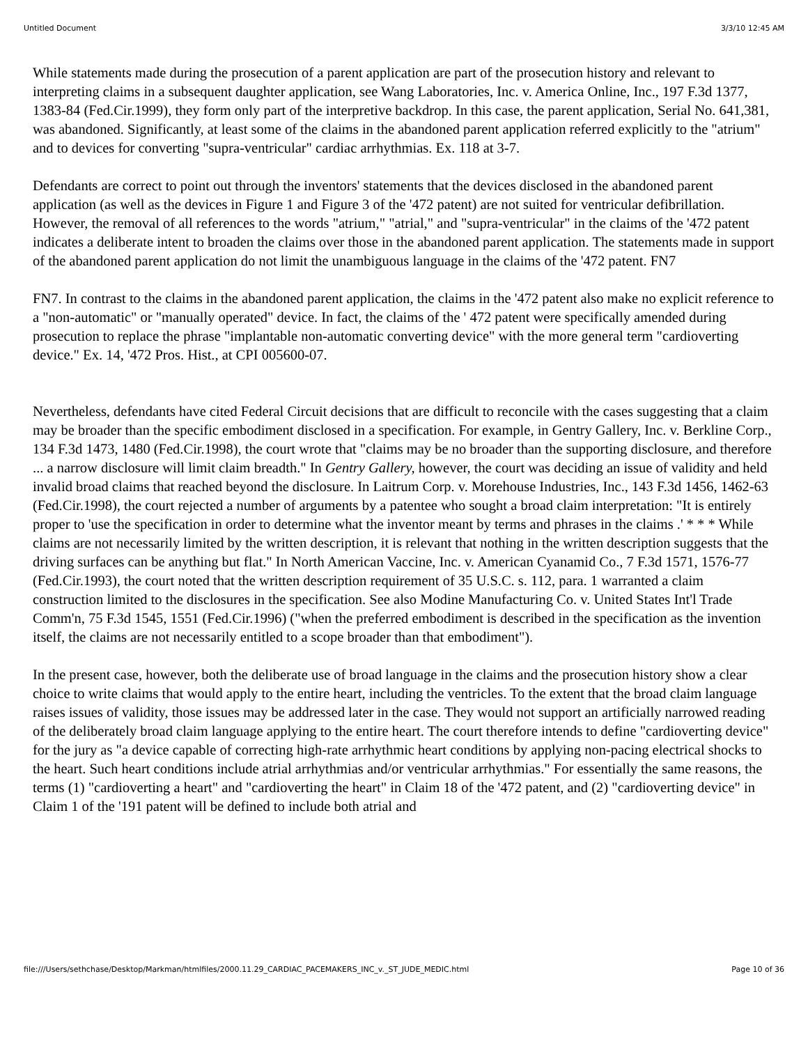Untitled Document 3/3/10 12:45 AM
While statements made during the prosecution of a parent application are part of the prosecution history and relevant to interpreting claims in a subsequent daughter application, see Wang Laboratories, Inc. v. America Online, Inc., 197 F.3d 1377, 1383-84 (Fed.Cir.1999), they form only part of the interpretive backdrop. In this case, the parent application, Serial No. 641,381, was abandoned. Significantly, at least some of the claims in the abandoned parent application referred explicitly to the "atrium" and to devices for converting "supra-ventricular" cardiac arrhythmias. Ex. 118 at 3-7.
Defendants are correct to point out through the inventors' statements that the devices disclosed in the abandoned parent application (as well as the devices in Figure 1 and Figure 3 of the '472 patent) are not suited for ventricular defibrillation. However, the removal of all references to the words "atrium," "atrial," and "supra-ventricular" in the claims of the '472 patent indicates a deliberate intent to broaden the claims over those in the abandoned parent application. The statements made in support of the abandoned parent application do not limit the unambiguous language in the claims of the '472 patent. FN7
FN7. In contrast to the claims in the abandoned parent application, the claims in the '472 patent also make no explicit reference to a "non-automatic" or "manually operated" device. In fact, the claims of the ' 472 patent were specifically amended during prosecution to replace the phrase "implantable non-automatic converting device" with the more general term "cardioverting device." Ex. 14, '472 Pros. Hist., at CPI 005600-07.
Nevertheless, defendants have cited Federal Circuit decisions that are difficult to reconcile with the cases suggesting that a claim may be broader than the specific embodiment disclosed in a specification. For example, in Gentry Gallery, Inc. v. Berkline Corp., 134 F.3d 1473, 1480 (Fed.Cir.1998), the court wrote that "claims may be no broader than the supporting disclosure, and therefore ... a narrow disclosure will limit claim breadth." In Gentry Gallery, however, the court was deciding an issue of validity and held invalid broad claims that reached beyond the disclosure. In Laitrum Corp. v. Morehouse Industries, Inc., 143 F.3d 1456, 1462-63 (Fed.Cir.1998), the court rejected a number of arguments by a patentee who sought a broad claim interpretation: "It is entirely proper to 'use the specification in order to determine what the inventor meant by terms and phrases in the claims .' * * * While claims are not necessarily limited by the written description, it is relevant that nothing in the written description suggests that the driving surfaces can be anything but flat." In North American Vaccine, Inc. v. American Cyanamid Co., 7 F.3d 1571, 1576-77 (Fed.Cir.1993), the court noted that the written description requirement of 35 U.S.C. s. 112, para. 1 warranted a claim construction limited to the disclosures in the specification. See also Modine Manufacturing Co. v. United States Int'l Trade Comm'n, 75 F.3d 1545, 1551 (Fed.Cir.1996) ("when the preferred embodiment is described in the specification as the invention itself, the claims are not necessarily entitled to a scope broader than that embodiment").
In the present case, however, both the deliberate use of broad language in the claims and the prosecution history show a clear choice to write claims that would apply to the entire heart, including the ventricles. To the extent that the broad claim language raises issues of validity, those issues may be addressed later in the case. They would not support an artificially narrowed reading of the deliberately broad claim language applying to the entire heart. The court therefore intends to define "cardioverting device" for the jury as "a device capable of correcting high-rate arrhythmic heart conditions by applying non-pacing electrical shocks to the heart. Such heart conditions include atrial arrhythmias and/or ventricular arrhythmias." For essentially the same reasons, the terms (1) "cardioverting a heart" and "cardioverting the heart" in Claim 18 of the '472 patent, and (2) "cardioverting device" in Claim 1 of the '191 patent will be defined to include both atrial and
file:///Users/sethchase/Desktop/Markman/htmlfiles/2000.11.29_CARDIAC_PACEMAKERS_INC_v._ST_JUDE_MEDIC.html Page 10 of 36